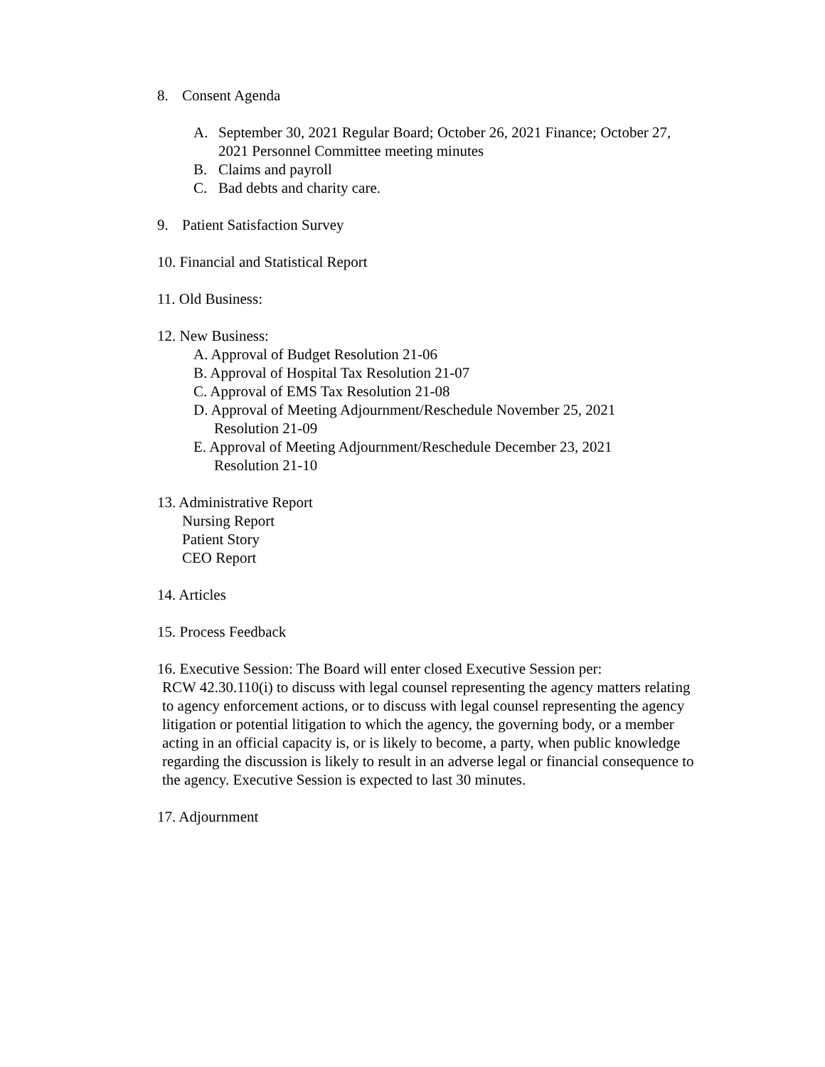8. Consent Agenda
A. September 30, 2021 Regular Board; October 26, 2021 Finance; October 27, 2021 Personnel Committee meeting minutes
B. Claims and payroll
C. Bad debts and charity care.
9. Patient Satisfaction Survey
10. Financial and Statistical Report
11. Old Business:
12. New Business:
A. Approval of Budget Resolution 21-06
B. Approval of Hospital Tax Resolution 21-07
C. Approval of EMS Tax Resolution 21-08
D. Approval of Meeting Adjournment/Reschedule November 25, 2021
Resolution 21-09
E. Approval of Meeting Adjournment/Reschedule December 23, 2021
Resolution 21-10
13. Administrative Report
Nursing Report
Patient Story
CEO Report
14. Articles
15. Process Feedback
16. Executive Session: The Board will enter closed Executive Session per:
RCW 42.30.110(i) to discuss with legal counsel representing the agency matters relating to agency enforcement actions, or to discuss with legal counsel representing the agency litigation or potential litigation to which the agency, the governing body, or a member acting in an official capacity is, or is likely to become, a party, when public knowledge regarding the discussion is likely to result in an adverse legal or financial consequence to the agency. Executive Session is expected to last 30 minutes.
17. Adjournment